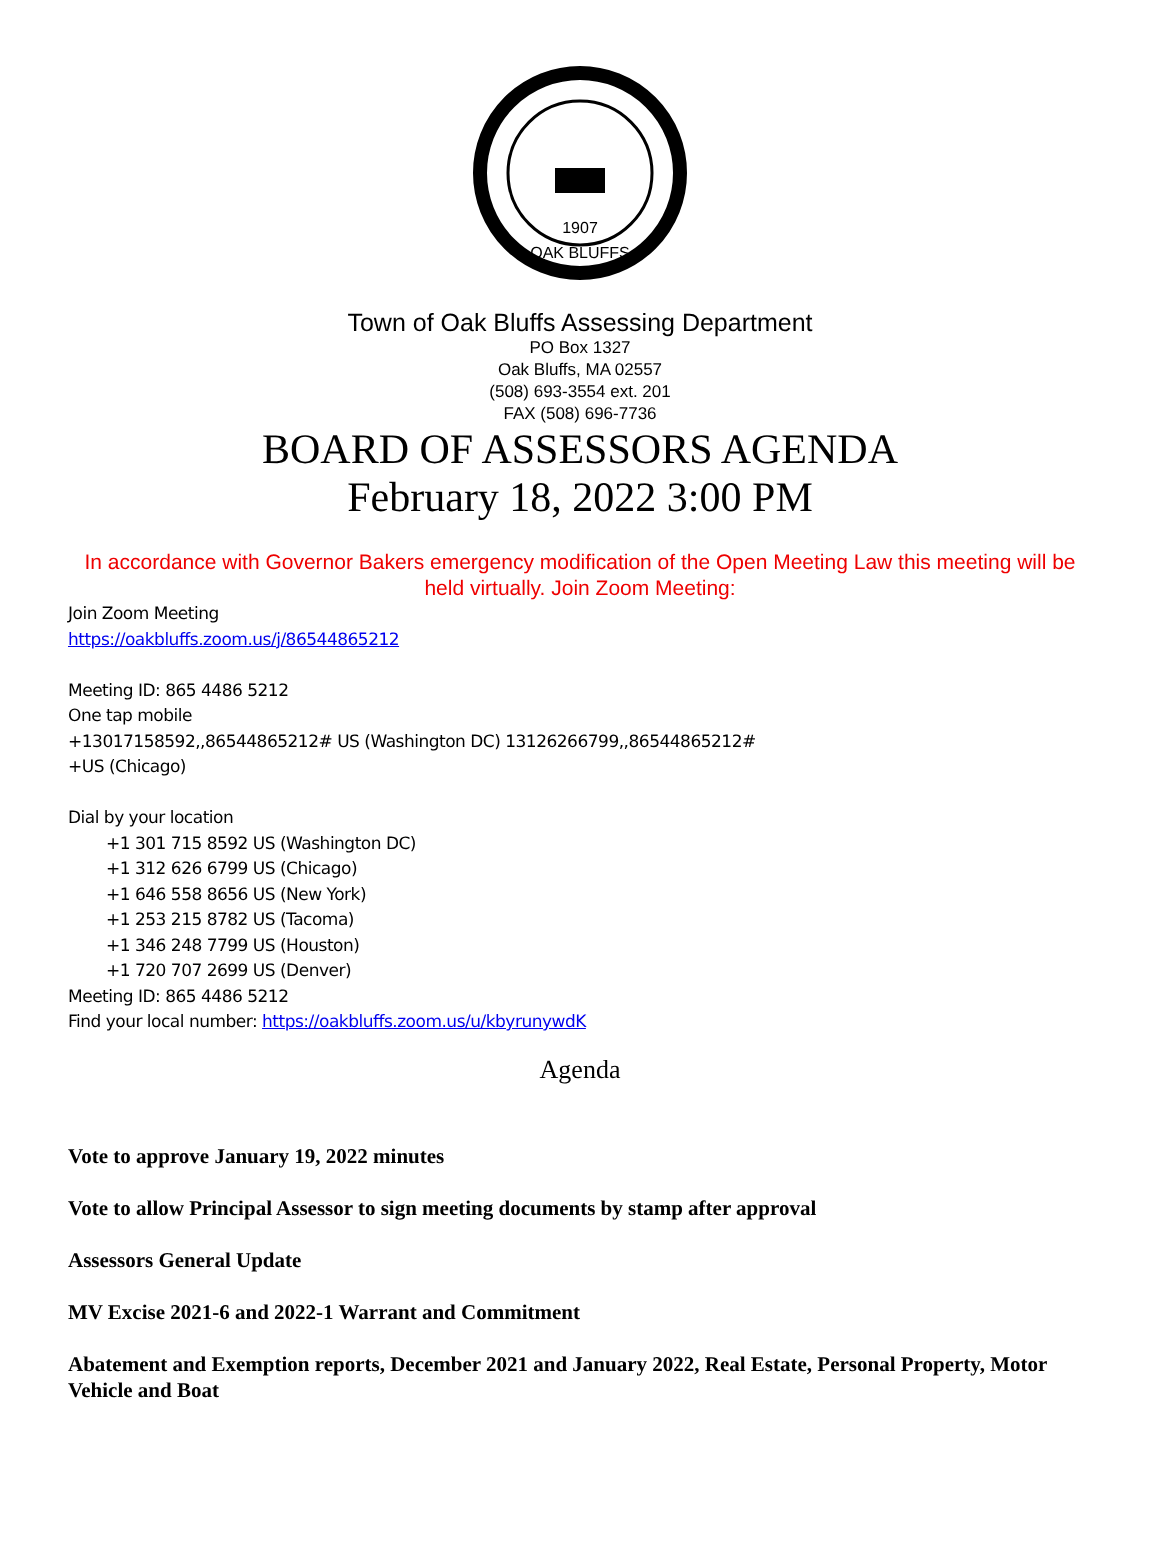1907
OAK BLUFFS
Town of Oak Bluffs Assessing Department
PO Box 1327
Oak Bluffs, MA 02557
(508) 693-3554 ext. 201
FAX (508) 696-7736
BOARD OF ASSESSORS AGENDA
February 18, 2022 3:00 PM
In accordance with Governor Bakers emergency modification of the Open Meeting Law this meeting will be held virtually. Join Zoom Meeting:
Join Zoom Meeting
https://oakbluffs.zoom.us/j/86544865212
Meeting ID: 865 4486 5212
One tap mobile
+13017158592,,86544865212# US (Washington DC) 13126266799,,86544865212#
+US (Chicago)
Dial by your location
+1 301 715 8592 US (Washington DC)
+1 312 626 6799 US (Chicago)
+1 646 558 8656 US (New York)
+1 253 215 8782 US (Tacoma)
+1 346 248 7799 US (Houston)
+1 720 707 2699 US (Denver)
Meeting ID: 865 4486 5212
Find your local number: https://oakbluffs.zoom.us/u/kbyrunywdK
Agenda
Vote to approve January 19, 2022 minutes
Vote to allow Principal Assessor to sign meeting documents by stamp after approval
Assessors General Update
MV Excise 2021-6 and 2022-1 Warrant and Commitment
Abatement and Exemption reports, December 2021 and January 2022, Real Estate, Personal Property, Motor Vehicle and Boat